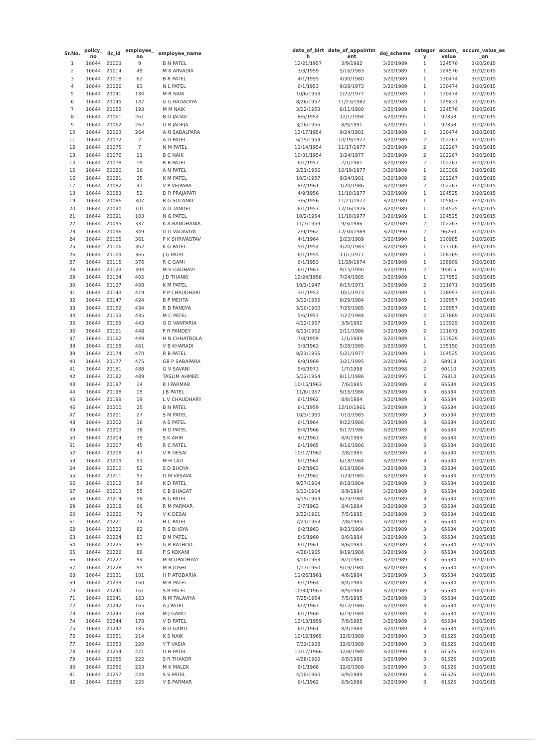| Sr.No. | policy_ no | lic_id | employee_ no | employee_name | | date_of_birt h | date_of_appointm ent | doj_scheme | categor y | accum_ value | accum_value_as _on |
| --- | --- | --- | --- | --- | --- | --- | --- | --- | --- | --- | --- |
| 1 | 16644 | 20003 | 9 | B N PATEL | | 12/21/1957 | 3/9/1982 | 3/20/1989 | 1 | 124576 | 3/20/2015 |
| 2 | 16644 | 20014 | 49 | M K ARVADIA | | 3/3/1959 | 5/16/1983 | 3/20/1989 | 1 | 124576 | 3/20/2015 |
| 3 | 16644 | 20018 | 62 | B R PATEL | | 4/1/1955 | 4/30/1980 | 3/20/1989 | 1 | 130474 | 3/20/2015 |
| 4 | 16644 | 20026 | 83 | N L PATEL | | 6/1/1953 | 9/28/1973 | 3/20/1989 | 1 | 130474 | 3/20/2015 |
| 5 | 16644 | 20041 | 134 | M R NAIK | | 10/6/1953 | 2/22/1977 | 3/20/1989 | 1 | 130474 | 3/20/2015 |
| 6 | 16644 | 20045 | 147 | G G RADADIYA | | 8/26/1957 | 11/23/1982 | 3/20/1989 | 1 | 125831 | 3/20/2015 |
| 7 | 16644 | 20052 | 193 | M M NAIK | | 3/12/1953 | 8/11/1980 | 3/20/1989 | 1 | 124576 | 3/20/2015 |
| 8 | 16644 | 20061 | 261 | B D JADAV | | 8/6/1954 | 12/1/1994 | 3/20/1995 | 1 | 92853 | 3/20/2015 |
| 9 | 16644 | 20062 | 262 | D B JADEJA | | 3/16/1955 | 8/9/1991 | 3/20/1995 | 1 | 92853 | 3/20/2015 |
| 10 | 16644 | 20063 | 264 | A N SABALPARA | | 12/17/1954 | 9/24/1981 | 3/20/1989 | 1 | 130474 | 3/20/2015 |
| 11 | 16644 | 20072 | 2 | A D PATEL | | 6/15/1954 | 10/19/1977 | 3/20/1989 | 2 | 102267 | 3/20/2015 |
| 12 | 16644 | 20075 | 7 | N M PATEL | | 11/14/1954 | 11/17/1977 | 3/20/1989 | 2 | 102267 | 3/20/2015 |
| 13 | 16644 | 20076 | 11 | B C NAIK | | 10/31/1954 | 1/24/1977 | 3/20/1989 | 2 | 102267 | 3/20/2015 |
| 14 | 16644 | 20078 | 19 | R B PATEL | | 6/1/1957 | 7/1/1981 | 3/20/1989 | 2 | 102267 | 3/20/2015 |
| 15 | 16644 | 20080 | 30 | A N PATEL | | 2/21/1956 | 10/19/1977 | 3/20/1989 | 1 | 103309 | 3/20/2015 |
| 16 | 16644 | 20081 | 35 | K M PATEL | | 10/3/1957 | 9/24/1981 | 3/20/1989 | 2 | 102267 | 3/20/2015 |
| 17 | 16644 | 20082 | 47 | V P VEJPARA | | 8/2/1961 | 1/20/1986 | 3/20/1989 | 2 | 102267 | 3/20/2015 |
| 18 | 16644 | 20083 | 52 | D R PRAJAPATI | | 4/9/1956 | 11/18/1977 | 3/20/1989 | 1 | 104525 | 3/20/2015 |
| 19 | 16644 | 20086 | 307 | B G SOLANKI | | 3/6/1956 | 11/21/1977 | 3/20/1989 | 1 | 105803 | 3/20/2015 |
| 20 | 16644 | 20090 | 101 | A D TANDEL | | 6/1/1953 | 12/16/1976 | 3/20/1989 | 1 | 104525 | 3/20/2015 |
| 21 | 16644 | 20091 | 103 | N G PATEL | | 10/2/1954 | 11/18/1977 | 3/20/1989 | 1 | 104525 | 3/20/2015 |
| 22 | 16644 | 20095 | 337 | K A BANDHANIA | | 11/7/1959 | 9/3/1986 | 3/20/1989 | 2 | 102267 | 3/20/2015 |
| 23 | 16644 | 20096 | 349 | O U VADAVIYA | | 2/9/1962 | 12/30/1989 | 3/20/1990 | 2 | 96260 | 3/20/2015 |
| 24 | 16644 | 20105 | 361 | P K SHRIVASTAV | | 4/1/1964 | 2/23/1989 | 3/20/1990 | 1 | 110985 | 3/20/2015 |
| 25 | 16644 | 20106 | 362 | K G PATEL | | 5/1/1954 | 4/20/1983 | 3/20/1989 | 1 | 117306 | 3/20/2015 |
| 26 | 16644 | 20109 | 365 | J G PATEL | | 6/1/1955 | 11/1/1977 | 3/20/1989 | 1 | 108369 | 3/20/2015 |
| 27 | 16644 | 20115 | 376 | R C GAMI | | 6/1/1953 | 11/29/1974 | 3/20/1989 | 1 | 108909 | 3/20/2015 |
| 28 | 16644 | 20123 | 394 | M V GADHAVI | | 6/1/1963 | 9/15/1990 | 3/20/1991 | 2 | 94815 | 3/20/2015 |
| 29 | 16644 | 20134 | 405 | J D THANKI | | 12/24/1958 | 7/24/1985 | 3/20/1989 | 1 | 117952 | 3/20/2015 |
| 30 | 16644 | 20137 | 408 | K M PATEL | | 10/1/1947 | 6/15/1971 | 3/20/1989 | 2 | 111671 | 3/20/2015 |
| 31 | 16644 | 20143 | 419 | P P CHAUDHARI | | 3/1/1953 | 10/1/1973 | 3/20/1989 | 1 | 118997 | 3/20/2015 |
| 32 | 16644 | 20147 | 424 | B P MEHTA | | 5/12/1955 | 8/29/1984 | 3/20/1989 | 1 | 119957 | 3/20/2015 |
| 33 | 16644 | 20152 | 434 | R D PANDYA | | 5/10/1960 | 7/25/1985 | 3/20/1989 | 1 | 119957 | 3/20/2015 |
| 34 | 16644 | 20153 | 435 | M C PATEL | | 5/6/1957 | 7/27/1984 | 3/20/1989 | 2 | 107869 | 3/20/2015 |
| 35 | 16644 | 20159 | 443 | O D VANPARIA | | 4/12/1957 | 3/9/1982 | 3/20/1989 | 1 | 113929 | 3/20/2015 |
| 36 | 16644 | 20161 | 448 | P R PANDEY | | 6/11/1962 | 2/11/1986 | 3/20/1989 | 2 | 111671 | 3/20/2015 |
| 37 | 16644 | 20162 | 449 | H N CHHATROLA | | 7/8/1959 | 1/1/1989 | 3/20/1989 | 1 | 113929 | 3/20/2015 |
| 38 | 16644 | 20168 | 461 | V B KHARADI | | 3/3/1963 | 5/28/1985 | 3/20/1989 | 1 | 115190 | 3/20/2015 |
| 39 | 16644 | 20174 | 470 | R B PATEL | | 8/21/1955 | 5/21/1977 | 3/20/1989 | 1 | 104525 | 3/20/2015 |
| 40 | 16644 | 20177 | 475 | GB P SABAPARA | | 8/9/1969 | 3/21/1995 | 3/20/1996 | 2 | 68913 | 3/20/2015 |
| 41 | 16644 | 20181 | 488 | G V SAVANI | | 9/6/1973 | 1/7/1998 | 3/20/1998 | 2 | 60110 | 3/20/2015 |
| 42 | 16644 | 20182 | 489 | TASLIM AHMED | | 5/12/1954 | 8/11/1986 | 3/20/1995 | 1 | 76310 | 3/20/2015 |
| 43 | 16644 | 20197 | 14 | R I PARMAR | | 10/15/1963 | 7/6/1985 | 3/20/1989 | 3 | 65534 | 3/20/2015 |
| 44 | 16644 | 20198 | 15 | J B PATEL | | 11/8/1967 | 9/16/1986 | 3/20/1989 | 3 | 65534 | 3/20/2015 |
| 45 | 16644 | 20199 | 19 | L V CHAUDHARY | | 6/1/1962 | 8/8/1984 | 3/20/1989 | 3 | 65534 | 3/20/2015 |
| 46 | 16644 | 20200 | 25 | B N PATEL | | 6/1/1959 | 12/10/1961 | 3/20/1989 | 3 | 65534 | 3/20/2015 |
| 47 | 16644 | 20201 | 27 | S M PATEL | | 10/3/1960 | 7/10/1985 | 3/20/1989 | 3 | 65534 | 3/20/2015 |
| 48 | 16644 | 20202 | 36 | A S PATEL | | 6/1/1964 | 9/22/1986 | 3/20/1989 | 3 | 65534 | 3/20/2015 |
| 49 | 16644 | 20203 | 38 | H D PATEL | | 8/4/1966 | 9/17/1986 | 3/20/1989 | 3 | 65534 | 3/20/2015 |
| 50 | 16644 | 20204 | 39 | S K AHIR | | 4/1/1963 | 8/4/1984 | 3/20/1989 | 3 | 65534 | 3/20/2015 |
| 51 | 16644 | 20207 | 45 | R C PATEL | | 6/1/1965 | 9/16/1986 | 3/20/1989 | 3 | 65534 | 3/20/2015 |
| 52 | 16644 | 20208 | 47 | V R DESAI | | 10/17/1962 | 7/8/1985 | 3/20/1989 | 3 | 65534 | 3/20/2015 |
| 53 | 16644 | 20209 | 51 | M H LAD | | 6/1/1964 | 6/18/1984 | 3/20/1989 | 3 | 65534 | 3/20/2015 |
| 54 | 16644 | 20210 | 52 | S D BHOYA | | 6/2/1963 | 6/18/1984 | 3/20/1989 | 3 | 65534 | 3/20/2015 |
| 55 | 16644 | 20211 | 53 | D M VASAVA | | 6/1/1962 | 7/24/1985 | 3/20/1989 | 3 | 65534 | 3/20/2015 |
| 56 | 16644 | 20212 | 54 | K D PATEL | | 9/27/1964 | 6/18/1984 | 3/20/1989 | 3 | 65534 | 3/20/2015 |
| 57 | 16644 | 20213 | 55 | C B BHAGAT | | 5/13/1964 | 8/9/1984 | 3/20/1989 | 3 | 65534 | 3/20/2015 |
| 58 | 16644 | 20214 | 58 | R G PATEL | | 6/15/1964 | 6/23/1984 | 3/20/1989 | 3 | 65534 | 3/20/2015 |
| 59 | 16644 | 20218 | 66 | R M PARMAR | | 3/7/1963 | 8/4/1984 | 3/20/1989 | 3 | 65534 | 3/20/2015 |
| 60 | 16644 | 20220 | 71 | V K DESAI | | 2/22/1961 | 7/5/1985 | 3/20/1989 | 3 | 65534 | 3/20/2015 |
| 61 | 16644 | 20221 | 74 | H C PATEL | | 7/21/1963 | 7/8/1985 | 3/20/1989 | 3 | 65534 | 3/20/2015 |
| 62 | 16644 | 20223 | 82 | R S BHOYA | | 6/2/1963 | 9/23/1984 | 3/20/1989 | 3 | 65534 | 3/20/2015 |
| 63 | 16644 | 20224 | 83 | B M PATEL | | 8/5/1960 | 8/6/1984 | 3/20/1989 | 3 | 65534 | 3/20/2015 |
| 64 | 16644 | 20225 | 85 | G R RATHOD | | 6/1/1961 | 8/6/1984 | 3/20/1989 | 3 | 65534 | 3/20/2015 |
| 65 | 16644 | 20226 | 88 | P S KOKANI | | 4/28/1965 | 9/19/1986 | 3/20/1989 | 3 | 65534 | 3/20/2015 |
| 66 | 16644 | 20227 | 94 | M M UPADHYAY | | 3/10/1963 | 8/2/1984 | 3/20/1989 | 3 | 65534 | 3/20/2015 |
| 67 | 16644 | 20228 | 95 | M B JOSHI | | 1/17/1960 | 9/19/1984 | 3/20/1989 | 3 | 65534 | 3/20/2015 |
| 68 | 16644 | 20231 | 101 | H P ATODARIA | | 11/26/1961 | 4/6/1984 | 3/20/1989 | 3 | 65534 | 3/20/2015 |
| 69 | 16644 | 20239 | 160 | M R PATEL | | 6/1/1964 | 8/4/1984 | 3/20/1989 | 3 | 65534 | 3/20/2015 |
| 70 | 16644 | 20240 | 161 | S R PATEL | | 10/30/1963 | 8/9/1984 | 3/20/1989 | 3 | 65534 | 3/20/2015 |
| 71 | 16644 | 20241 | 163 | N M TALAVIYA | | 7/25/1954 | 7/5/1985 | 3/20/1989 | 3 | 65534 | 3/20/2015 |
| 72 | 16644 | 20242 | 165 | A J PATEL | | 6/2/1963 | 9/12/1986 | 3/20/1989 | 3 | 65534 | 3/20/2015 |
| 73 | 16644 | 20243 | 168 | M J GAMIT | | 6/1/1960 | 6/19/1984 | 3/20/1989 | 3 | 65534 | 3/20/2015 |
| 74 | 16644 | 20244 | 178 | V D PATEL | | 12/13/1959 | 7/8/1985 | 3/20/1989 | 3 | 65534 | 3/20/2015 |
| 75 | 16644 | 20247 | 185 | B D GAMIT | | 6/1/1961 | 8/4/1984 | 3/20/1989 | 3 | 65534 | 3/20/2015 |
| 76 | 16644 | 20251 | 214 | K S NAIK | | 10/16/1965 | 12/5/1989 | 3/20/1990 | 3 | 61526 | 3/20/2015 |
| 77 | 16644 | 20253 | 220 | Y T VASIA | | 7/31/1968 | 12/6/1989 | 3/20/1990 | 3 | 61526 | 3/20/2015 |
| 78 | 16644 | 20254 | 221 | U H PATEL | | 11/17/1966 | 12/8/1989 | 3/20/1990 | 3 | 61526 | 3/20/2015 |
| 79 | 16644 | 20255 | 222 | S R THAKOR | | 4/28/1960 | 6/8/1989 | 3/20/1990 | 3 | 61526 | 3/20/2015 |
| 80 | 16644 | 20256 | 223 | M K MALEK | | 6/1/1968 | 12/6/1989 | 3/20/1990 | 3 | 61526 | 3/20/2015 |
| 81 | 16644 | 20257 | 224 | S S PATEL | | 4/10/1960 | 6/9/1989 | 3/20/1990 | 3 | 61526 | 3/20/2015 |
| 82 | 16644 | 20258 | 225 | V B PARMAR | | 6/1/1962 | 6/9/1989 | 3/20/1990 | 3 | 61526 | 3/20/2015 |